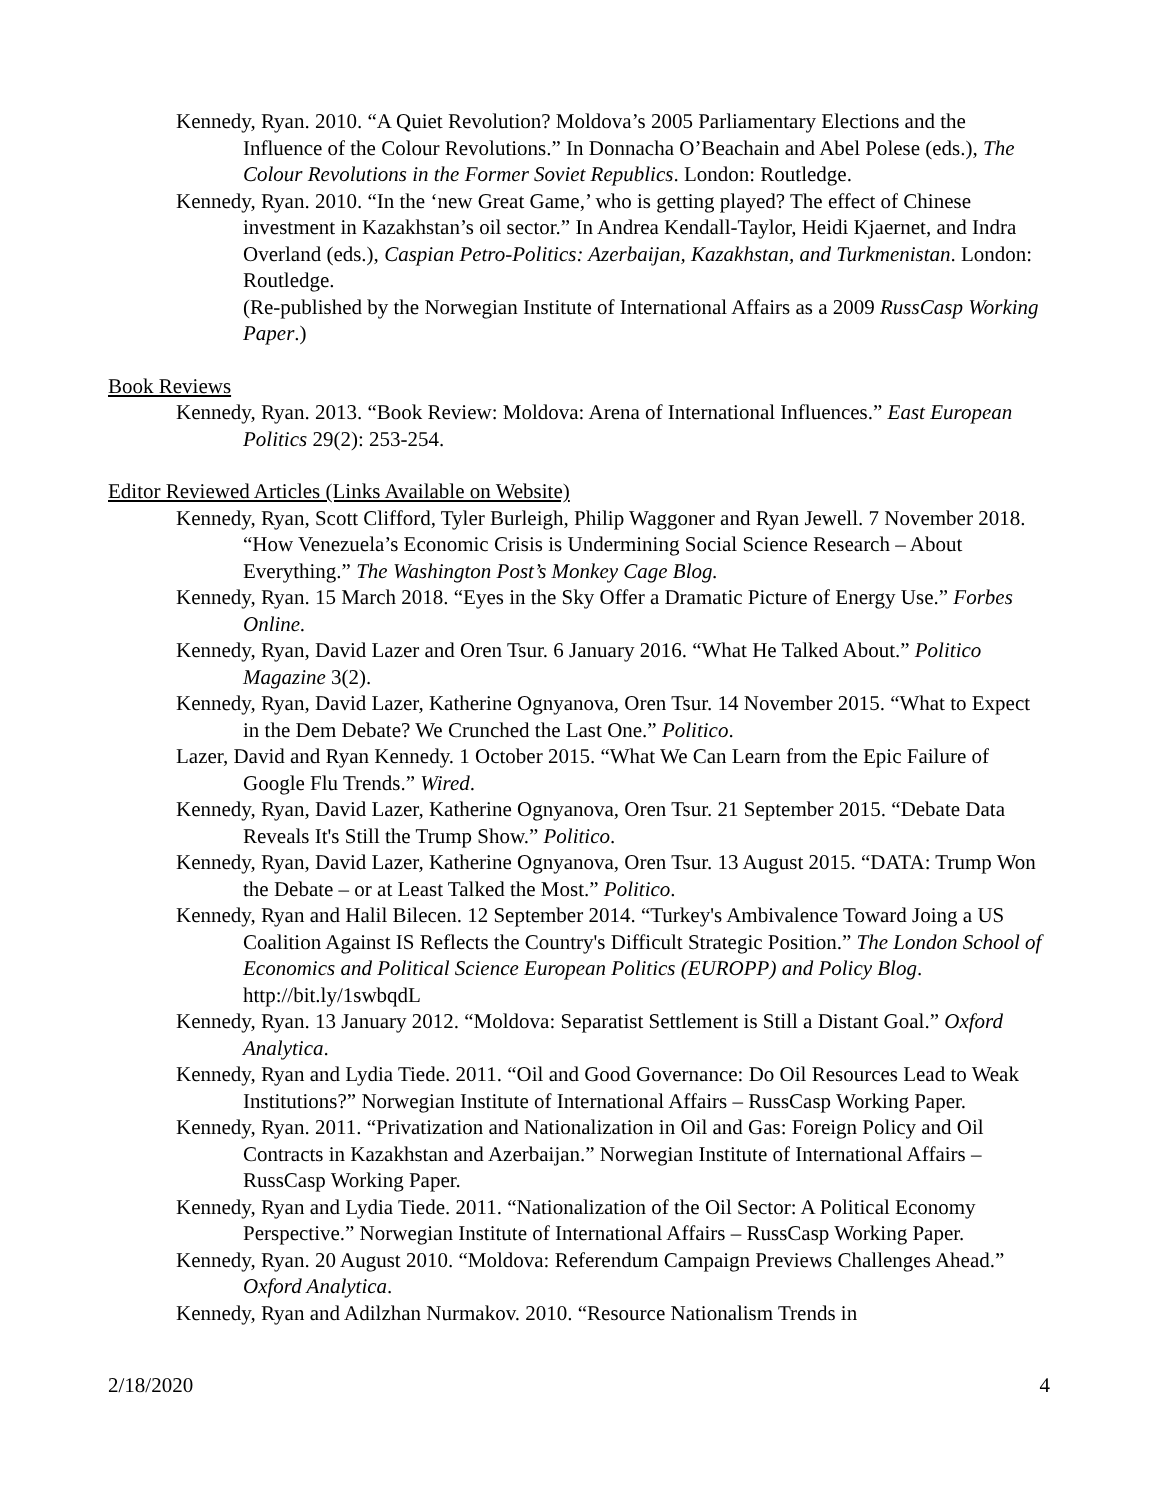Kennedy, Ryan. 2010. “A Quiet Revolution? Moldova’s 2005 Parliamentary Elections and the Influence of the Colour Revolutions.” In Donnacha O’Beachain and Abel Polese (eds.), The Colour Revolutions in the Former Soviet Republics. London: Routledge.
Kennedy, Ryan. 2010. “In the ‘new Great Game,’ who is getting played? The effect of Chinese investment in Kazakhstan’s oil sector.” In Andrea Kendall-Taylor, Heidi Kjaernet, and Indra Overland (eds.), Caspian Petro-Politics: Azerbaijan, Kazakhstan, and Turkmenistan. London: Routledge.
(Re-published by the Norwegian Institute of International Affairs as a 2009 RussCasp Working Paper.)
Book Reviews
Kennedy, Ryan. 2013. “Book Review: Moldova: Arena of International Influences.” East European Politics 29(2): 253-254.
Editor Reviewed Articles (Links Available on Website)
Kennedy, Ryan, Scott Clifford, Tyler Burleigh, Philip Waggoner and Ryan Jewell. 7 November 2018. “How Venezuela’s Economic Crisis is Undermining Social Science Research – About Everything.” The Washington Post’s Monkey Cage Blog.
Kennedy, Ryan. 15 March 2018. “Eyes in the Sky Offer a Dramatic Picture of Energy Use.” Forbes Online.
Kennedy, Ryan, David Lazer and Oren Tsur. 6 January 2016. “What He Talked About.” Politico Magazine 3(2).
Kennedy, Ryan, David Lazer, Katherine Ognyanova, Oren Tsur. 14 November 2015. “What to Expect in the Dem Debate? We Crunched the Last One.” Politico.
Lazer, David and Ryan Kennedy. 1 October 2015. “What We Can Learn from the Epic Failure of Google Flu Trends.” Wired.
Kennedy, Ryan, David Lazer, Katherine Ognyanova, Oren Tsur. 21 September 2015. “Debate Data Reveals It's Still the Trump Show.” Politico.
Kennedy, Ryan, David Lazer, Katherine Ognyanova, Oren Tsur. 13 August 2015. “DATA: Trump Won the Debate – or at Least Talked the Most.” Politico.
Kennedy, Ryan and Halil Bilecen. 12 September 2014. “Turkey's Ambivalence Toward Joing a US Coalition Against IS Reflects the Country's Difficult Strategic Position.” The London School of Economics and Political Science European Politics (EUROPP) and Policy Blog. http://bit.ly/1swbqdL
Kennedy, Ryan. 13 January 2012. “Moldova: Separatist Settlement is Still a Distant Goal.” Oxford Analytica.
Kennedy, Ryan and Lydia Tiede. 2011. “Oil and Good Governance: Do Oil Resources Lead to Weak Institutions?” Norwegian Institute of International Affairs – RussCasp Working Paper.
Kennedy, Ryan. 2011. “Privatization and Nationalization in Oil and Gas: Foreign Policy and Oil Contracts in Kazakhstan and Azerbaijan.” Norwegian Institute of International Affairs – RussCasp Working Paper.
Kennedy, Ryan and Lydia Tiede. 2011. “Nationalization of the Oil Sector: A Political Economy Perspective.” Norwegian Institute of International Affairs – RussCasp Working Paper.
Kennedy, Ryan. 20 August 2010. “Moldova: Referendum Campaign Previews Challenges Ahead.” Oxford Analytica.
Kennedy, Ryan and Adilzhan Nurmakov. 2010. “Resource Nationalism Trends in
2/18/2020 4